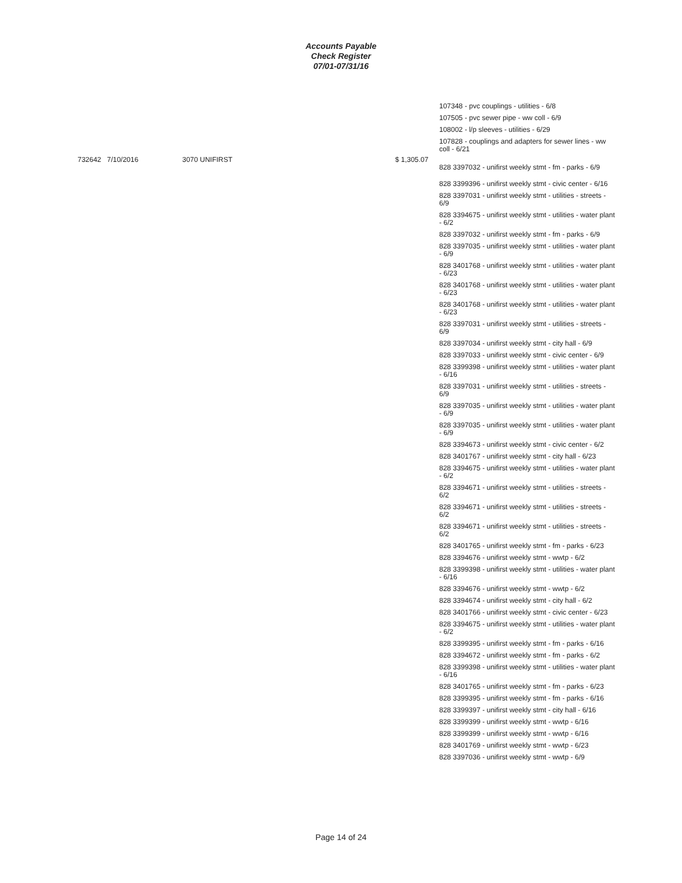Accounts Payable
Check Register
07/01-07/31/16
732642 7/10/2016 3070 UNIFIRST $ 1,305.07
107348 - pvc couplings - utilities - 6/8
107505 - pvc sewer pipe - ww coll - 6/9
108002 - l/p sleeves - utilities - 6/29
107828 - couplings and adapters for sewer lines - ww coll - 6/21
828 3397032 - unifirst weekly stmt - fm - parks - 6/9
828 3399396 - unifirst weekly stmt - civic center - 6/16
828 3397031 - unifirst weekly stmt - utilities - streets - 6/9
828 3394675 - unifirst weekly stmt - utilities - water plant - 6/2
828 3397032 - unifirst weekly stmt - fm - parks - 6/9
828 3397035 - unifirst weekly stmt - utilities - water plant - 6/9
828 3401768 - unifirst weekly stmt - utilities - water plant - 6/23
828 3401768 - unifirst weekly stmt - utilities - water plant - 6/23
828 3401768 - unifirst weekly stmt - utilities - water plant - 6/23
828 3397031 - unifirst weekly stmt - utilities - streets - 6/9
828 3397034 - unifirst weekly stmt - city hall - 6/9
828 3397033 - unifirst weekly stmt - civic center - 6/9
828 3399398 - unifirst weekly stmt - utilities - water plant - 6/16
828 3397031 - unifirst weekly stmt - utilities - streets - 6/9
828 3397035 - unifirst weekly stmt - utilities - water plant - 6/9
828 3397035 - unifirst weekly stmt - utilities - water plant - 6/9
828 3394673 - unifirst weekly stmt - civic center - 6/2
828 3401767 - unifirst weekly stmt - city hall - 6/23
828 3394675 - unifirst weekly stmt - utilities - water plant - 6/2
828 3394671 - unifirst weekly stmt - utilities - streets - 6/2
828 3394671 - unifirst weekly stmt - utilities - streets - 6/2
828 3394671 - unifirst weekly stmt - utilities - streets - 6/2
828 3401765 - unifirst weekly stmt - fm - parks - 6/23
828 3394676 - unifirst weekly stmt - wwtp - 6/2
828 3399398 - unifirst weekly stmt - utilities - water plant - 6/16
828 3394676 - unifirst weekly stmt - wwtp - 6/2
828 3394674 - unifirst weekly stmt - city hall - 6/2
828 3401766 - unifirst weekly stmt - civic center - 6/23
828 3394675 - unifirst weekly stmt - utilities - water plant - 6/2
828 3399395 - unifirst weekly stmt - fm - parks - 6/16
828 3394672 - unifirst weekly stmt - fm - parks - 6/2
828 3399398 - unifirst weekly stmt - utilities - water plant - 6/16
828 3401765 - unifirst weekly stmt - fm - parks - 6/23
828 3399395 - unifirst weekly stmt - fm - parks - 6/16
828 3399397 - unifirst weekly stmt - city hall - 6/16
828 3399399 - unifirst weekly stmt - wwtp - 6/16
828 3399399 - unifirst weekly stmt - wwtp - 6/16
828 3401769 - unifirst weekly stmt - wwtp - 6/23
828 3397036 - unifirst weekly stmt - wwtp - 6/9
Page 14 of 24